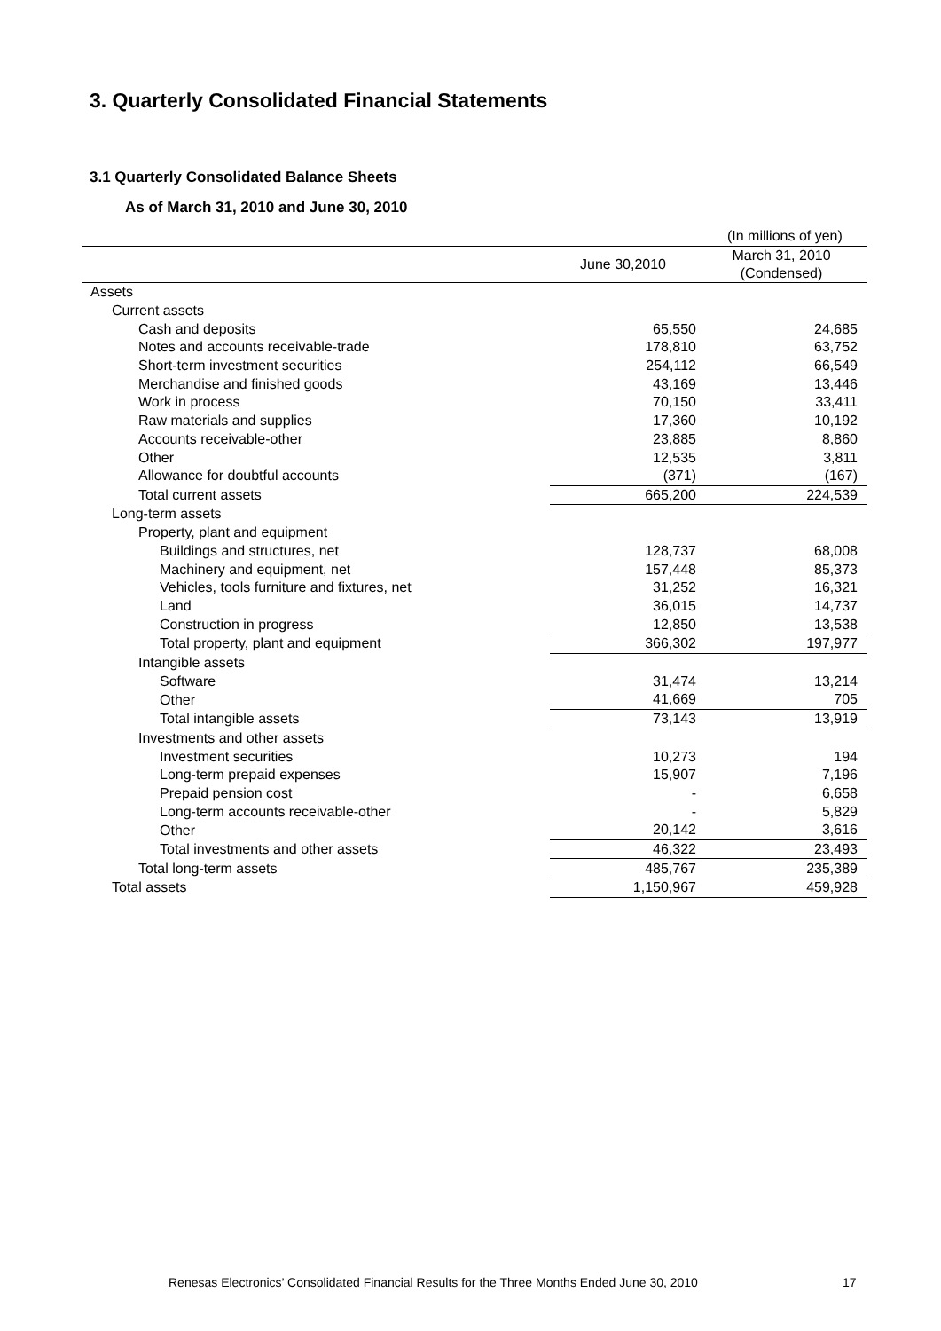3. Quarterly Consolidated Financial Statements
3.1 Quarterly Consolidated Balance Sheets
As of March 31, 2010 and June 30, 2010
(In millions of yen)
| | June 30,2010 | March 31, 2010 (Condensed) |
| --- | --- | --- |
| Assets | | |
| Current assets | | |
| Cash and deposits | 65,550 | 24,685 |
| Notes and accounts receivable-trade | 178,810 | 63,752 |
| Short-term investment securities | 254,112 | 66,549 |
| Merchandise and finished goods | 43,169 | 13,446 |
| Work in process | 70,150 | 33,411 |
| Raw materials and supplies | 17,360 | 10,192 |
| Accounts receivable-other | 23,885 | 8,860 |
| Other | 12,535 | 3,811 |
| Allowance for doubtful accounts | (371) | (167) |
| Total current assets | 665,200 | 224,539 |
| Long-term assets | | |
| Property, plant and equipment | | |
| Buildings and structures, net | 128,737 | 68,008 |
| Machinery and equipment, net | 157,448 | 85,373 |
| Vehicles, tools furniture and fixtures, net | 31,252 | 16,321 |
| Land | 36,015 | 14,737 |
| Construction in progress | 12,850 | 13,538 |
| Total property, plant and equipment | 366,302 | 197,977 |
| Intangible assets | | |
| Software | 31,474 | 13,214 |
| Other | 41,669 | 705 |
| Total intangible assets | 73,143 | 13,919 |
| Investments and other assets | | |
| Investment securities | 10,273 | 194 |
| Long-term prepaid expenses | 15,907 | 7,196 |
| Prepaid pension cost | - | 6,658 |
| Long-term accounts receivable-other | - | 5,829 |
| Other | 20,142 | 3,616 |
| Total investments and other assets | 46,322 | 23,493 |
| Total long-term assets | 485,767 | 235,389 |
| Total assets | 1,150,967 | 459,928 |
Renesas Electronics’ Consolidated Financial Results for the Three Months Ended June 30, 2010
17